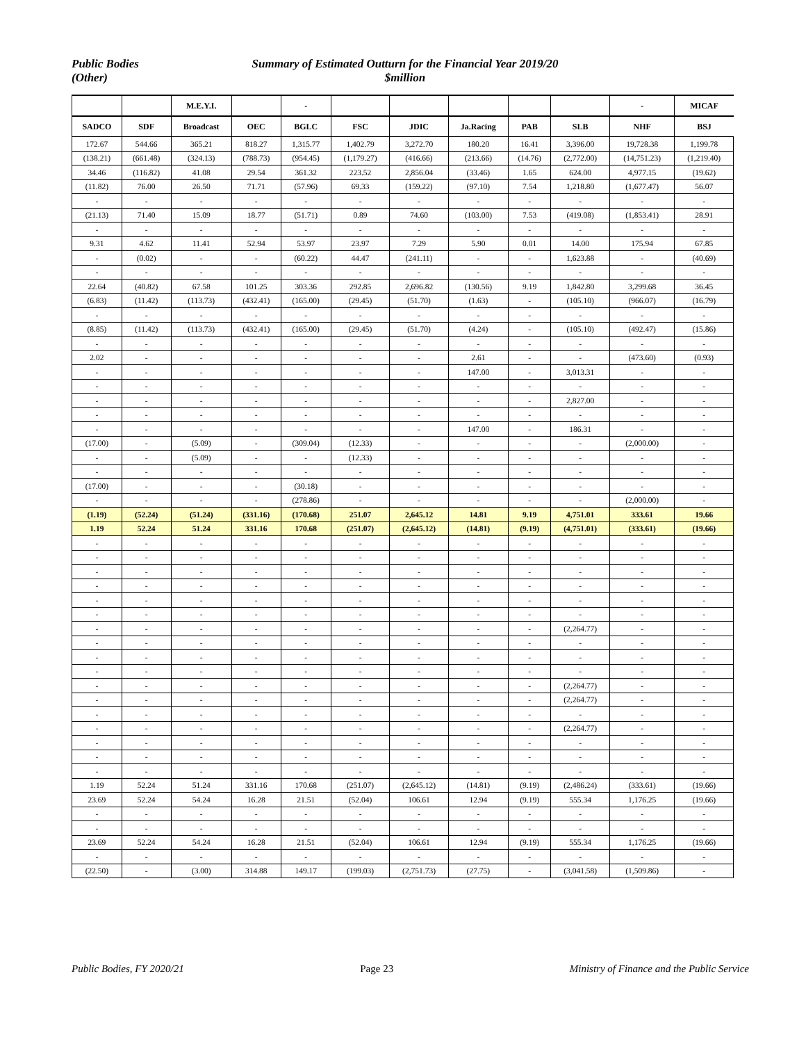Public Bodies
(Other)
Summary of Estimated Outturn for the Financial Year 2019/20
$million
| | | M.E.Y.I. | | - | | | | | | - | MICAF |
| --- | --- | --- | --- | --- | --- | --- | --- | --- | --- | --- | --- |
| SADCO | SDF | Broadcast | OEC | BGLC | FSC | JDIC | Ja.Racing | PAB | SLB | NHF | BSJ |
| 172.67 | 544.66 | 365.21 | 818.27 | 1,315.77 | 1,402.79 | 3,272.70 | 180.20 | 16.41 | 3,396.00 | 19,728.38 | 1,199.78 |
| (138.21) | (661.48) | (324.13) | (788.73) | (954.45) | (1,179.27) | (416.66) | (213.66) | (14.76) | (2,772.00) | (14,751.23) | (1,219.40) |
| 34.46 | (116.82) | 41.08 | 29.54 | 361.32 | 223.52 | 2,856.04 | (33.46) | 1.65 | 624.00 | 4,977.15 | (19.62) |
| (11.82) | 76.00 | 26.50 | 71.71 | (57.96) | 69.33 | (159.22) | (97.10) | 7.54 | 1,218.80 | (1,677.47) | 56.07 |
| - | - | - | - | - | - | - | - | - | - | - | - |
| (21.13) | 71.40 | 15.09 | 18.77 | (51.71) | 0.89 | 74.60 | (103.00) | 7.53 | (419.08) | (1,853.41) | 28.91 |
| - | - | - | - | - | - | - | - | - | - | - | - |
| 9.31 | 4.62 | 11.41 | 52.94 | 53.97 | 23.97 | 7.29 | 5.90 | 0.01 | 14.00 | 175.94 | 67.85 |
| - | (0.02) | - | - | (60.22) | 44.47 | (241.11) | - | - | 1,623.88 | - | (40.69) |
| - | - | - | - | - | - | - | - | - | - | - | - |
| 22.64 | (40.82) | 67.58 | 101.25 | 303.36 | 292.85 | 2,696.82 | (130.56) | 9.19 | 1,842.80 | 3,299.68 | 36.45 |
| (6.83) | (11.42) | (113.73) | (432.41) | (165.00) | (29.45) | (51.70) | (1.63) | - | (105.10) | (966.07) | (16.79) |
| - | - | - | - | - | - | - | - | - | - | - | - |
| (8.85) | (11.42) | (113.73) | (432.41) | (165.00) | (29.45) | (51.70) | (4.24) | - | (105.10) | (492.47) | (15.86) |
| - | - | - | - | - | - | - | - | - | - | - | - |
| 2.02 | - | - | - | - | - | - | 2.61 | - | - | (473.60) | (0.93) |
| - | - | - | - | - | - | - | 147.00 | - | 3,013.31 | - | - |
| - | - | - | - | - | - | - | - | - | - | - | - |
| - | - | - | - | - | - | - | - | - | 2,827.00 | - | - |
| - | - | - | - | - | - | - | - | - | - | - | - |
| - | - | - | - | - | - | - | 147.00 | - | 186.31 | - | - |
| (17.00) | - | (5.09) | - | (309.04) | (12.33) | - | - | - | - | (2,000.00) | - |
| - | - | (5.09) | - | - | (12.33) | - | - | - | - | - | - |
| - | - | - | - | - | - | - | - | - | - | - | - |
| (17.00) | - | - | - | (30.18) | - | - | - | - | - | - | - |
| - | - | - | - | (278.86) | - | - | - | - | - | (2,000.00) | - |
| (1.19) | (52.24) | (51.24) | (331.16) | (170.68) | 251.07 | 2,645.12 | 14.81 | 9.19 | 4,751.01 | 333.61 | 19.66 |
| 1.19 | 52.24 | 51.24 | 331.16 | 170.68 | (251.07) | (2,645.12) | (14.81) | (9.19) | (4,751.01) | (333.61) | (19.66) |
| - | - | - | - | - | - | - | - | - | - | - | - |
| - | - | - | - | - | - | - | - | - | - | - | - |
| - | - | - | - | - | - | - | - | - | - | - | - |
| - | - | - | - | - | - | - | - | - | - | - | - |
| - | - | - | - | - | - | - | - | - | - | - | - |
| - | - | - | - | - | - | - | - | - | - | - | - |
| - | - | - | - | - | - | - | - | - | (2,264.77) | - | - |
| - | - | - | - | - | - | - | - | - | - | - | - |
| - | - | - | - | - | - | - | - | - | - | - | - |
| - | - | - | - | - | - | - | - | - | - | - | - |
| - | - | - | - | - | - | - | - | - | (2,264.77) | - | - |
| - | - | - | - | - | - | - | - | - | (2,264.77) | - | - |
| - | - | - | - | - | - | - | - | - | - | - | - |
| - | - | - | - | - | - | - | - | - | (2,264.77) | - | - |
| - | - | - | - | - | - | - | - | - | - | - | - |
| - | - | - | - | - | - | - | - | - | - | - | - |
| - | - | - | - | - | - | - | - | - | - | - | - |
| 1.19 | 52.24 | 51.24 | 331.16 | 170.68 | (251.07) | (2,645.12) | (14.81) | (9.19) | (2,486.24) | (333.61) | (19.66) |
| 23.69 | 52.24 | 54.24 | 16.28 | 21.51 | (52.04) | 106.61 | 12.94 | (9.19) | 555.34 | 1,176.25 | (19.66) |
| - | - | - | - | - | - | - | - | - | - | - | - |
| - | - | - | - | - | - | - | - | - | - | - | - |
| 23.69 | 52.24 | 54.24 | 16.28 | 21.51 | (52.04) | 106.61 | 12.94 | (9.19) | 555.34 | 1,176.25 | (19.66) |
| - | - | - | - | - | - | - | - | - | - | - | - |
| (22.50) | - | (3.00) | 314.88 | 149.17 | (199.03) | (2,751.73) | (27.75) | - | (3,041.58) | (1,509.86) | - |
Public Bodies, FY 2020/21 Page 23 Ministry of Finance and the Public Service